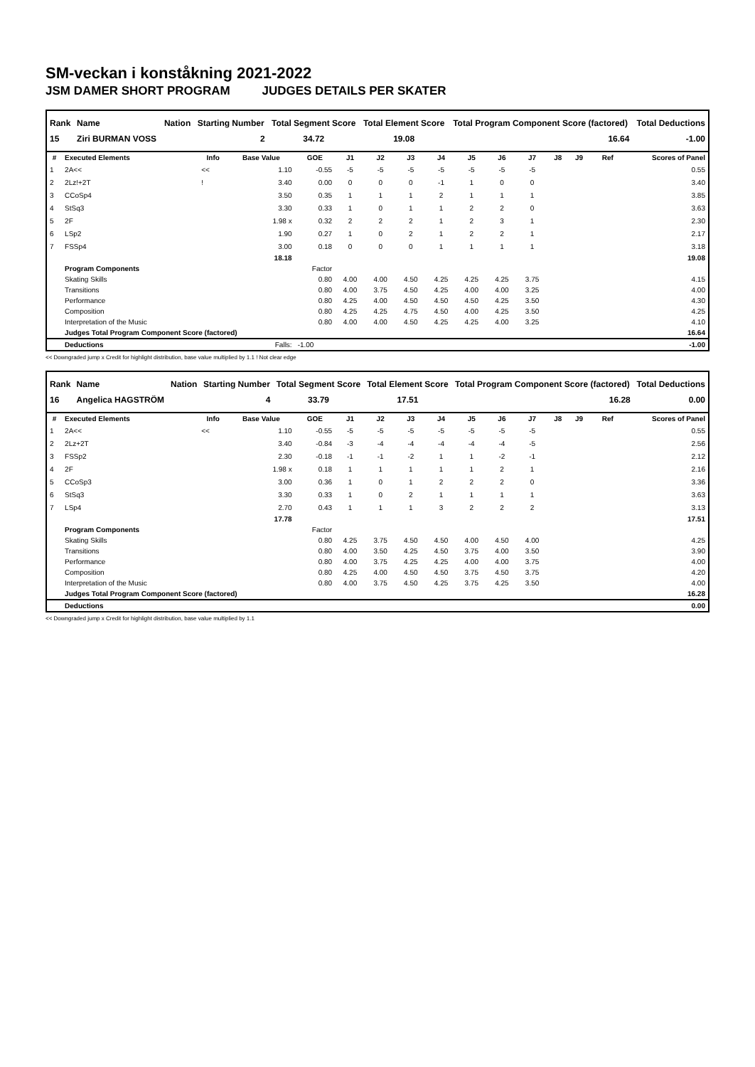SM-veckan i konståkning 2021-2022
JSM DAMER SHORT PROGRAM JUDGES DETAILS PER SKATER
| Rank | Name | Nation | Starting Number | Total Segment Score | Total Element Score | Total Program Component Score (factored) | Total Deductions |
| --- | --- | --- | --- | --- | --- | --- | --- |
| 15 | Ziri BURMAN VOSS | | 2 | 34.72 | 19.08 | 16.64 | -1.00 |
| # | Executed Elements | Info | Base Value | GOE | J1 | J2 | J3 | J4 | J5 | J6 | J7 | J8 | J9 | Ref | Scores of Panel |
| --- | --- | --- | --- | --- | --- | --- | --- | --- | --- | --- | --- | --- | --- | --- | --- |
| 1 | 2A<< | << | 1.10 | -0.55 | -5 | -5 | -5 | -5 | -5 | -5 | -5 | | | | 0.55 |
| 2 | 2Lz!+2T | ! | 3.40 | 0.00 | 0 | 0 | 0 | -1 | 1 | 0 | 0 | | | | 3.40 |
| 3 | CCoSp4 | | 3.50 | 0.35 | 1 | 1 | 1 | 2 | 1 | 1 | 1 | | | | 3.85 |
| 4 | StSq3 | | 3.30 | 0.33 | 1 | 0 | 1 | 1 | 2 | 2 | 0 | | | | 3.63 |
| 5 | 2F | | 1.98 x | 0.32 | 2 | 2 | 2 | 1 | 2 | 3 | 1 | | | | 2.30 |
| 6 | LSp2 | | 1.90 | 0.27 | 1 | 0 | 2 | 1 | 2 | 2 | 1 | | | | 2.17 |
| 7 | FSSp4 | | 3.00 | 0.18 | 0 | 0 | 0 | 1 | 1 | 1 | 1 | | | | 3.18 |
| | | | 18.18 | | | | | | | | | | | | 19.08 |
| | Program Components | | | Factor | | | | | | | | | | | |
| | Skating Skills | | | 0.80 | 4.00 | 4.00 | 4.50 | 4.25 | 4.25 | 4.25 | 3.75 | | | | 4.15 |
| | Transitions | | | 0.80 | 4.00 | 3.75 | 4.50 | 4.25 | 4.00 | 4.00 | 3.25 | | | | 4.00 |
| | Performance | | | 0.80 | 4.25 | 4.00 | 4.50 | 4.50 | 4.50 | 4.25 | 3.50 | | | | 4.30 |
| | Composition | | | 0.80 | 4.25 | 4.25 | 4.75 | 4.50 | 4.00 | 4.25 | 3.50 | | | | 4.25 |
| | Interpretation of the Music | | | 0.80 | 4.00 | 4.00 | 4.50 | 4.25 | 4.25 | 4.00 | 3.25 | | | | 4.10 |
| | Judges Total Program Component Score (factored) | | | | | | | | | | | | | | 16.64 |
| | Deductions | | Falls: | -1.00 | | | | | | | | | | | -1.00 |
<< Downgraded jump x Credit for highlight distribution, base value multiplied by 1.1 ! Not clear edge
| Rank | Name | Nation | Starting Number | Total Segment Score | Total Element Score | Total Program Component Score (factored) | Total Deductions |
| --- | --- | --- | --- | --- | --- | --- | --- |
| 16 | Angelica HAGSTRÖM | | 4 | 33.79 | 17.51 | 16.28 | 0.00 |
| # | Executed Elements | Info | Base Value | GOE | J1 | J2 | J3 | J4 | J5 | J6 | J7 | J8 | J9 | Ref | Scores of Panel |
| --- | --- | --- | --- | --- | --- | --- | --- | --- | --- | --- | --- | --- | --- | --- | --- |
| 1 | 2A<< | << | 1.10 | -0.55 | -5 | -5 | -5 | -5 | -5 | -5 | -5 | | | | 0.55 |
| 2 | 2Lz+2T | | 3.40 | -0.84 | -3 | -4 | -4 | -4 | -4 | -4 | -5 | | | | 2.56 |
| 3 | FSSp2 | | 2.30 | -0.18 | -1 | -1 | -2 | 1 | 1 | -2 | -1 | | | | 2.12 |
| 4 | 2F | | 1.98 x | 0.18 | 1 | 1 | 1 | 1 | 1 | 2 | 1 | | | | 2.16 |
| 5 | CCoSp3 | | 3.00 | 0.36 | 1 | 0 | 1 | 2 | 2 | 2 | 0 | | | | 3.36 |
| 6 | StSq3 | | 3.30 | 0.33 | 1 | 0 | 2 | 1 | 1 | 1 | 1 | | | | 3.63 |
| 7 | LSp4 | | 2.70 | 0.43 | 1 | 1 | 1 | 3 | 2 | 2 | 2 | | | | 3.13 |
| | | | 17.78 | | | | | | | | | | | | 17.51 |
| | Program Components | | | Factor | | | | | | | | | | | |
| | Skating Skills | | | 0.80 | 4.25 | 3.75 | 4.50 | 4.50 | 4.00 | 4.50 | 4.00 | | | | 4.25 |
| | Transitions | | | 0.80 | 4.00 | 3.50 | 4.25 | 4.50 | 3.75 | 4.00 | 3.50 | | | | 3.90 |
| | Performance | | | 0.80 | 4.00 | 3.75 | 4.25 | 4.25 | 4.00 | 4.00 | 3.75 | | | | 4.00 |
| | Composition | | | 0.80 | 4.25 | 4.00 | 4.50 | 4.50 | 3.75 | 4.50 | 3.75 | | | | 4.20 |
| | Interpretation of the Music | | | 0.80 | 4.00 | 3.75 | 4.50 | 4.25 | 3.75 | 4.25 | 3.50 | | | | 4.00 |
| | Judges Total Program Component Score (factored) | | | | | | | | | | | | | | 16.28 |
| | Deductions | | | | | | | | | | | | | | 0.00 |
<< Downgraded jump x Credit for highlight distribution, base value multiplied by 1.1